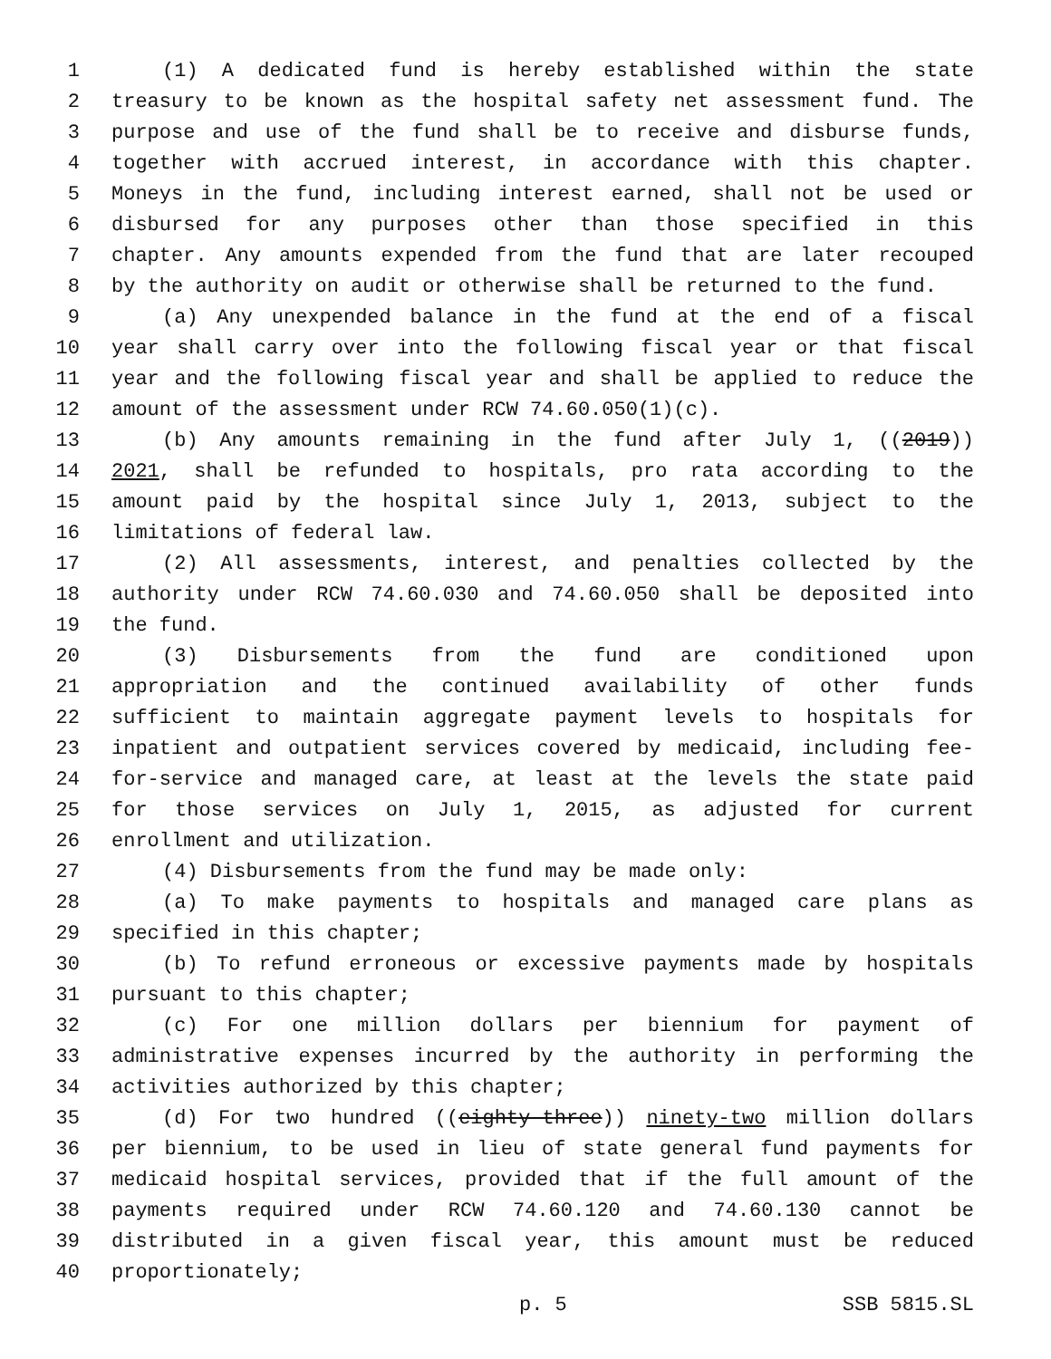1 (1) A dedicated fund is hereby established within the state
2 treasury to be known as the hospital safety net assessment fund. The
3 purpose and use of the fund shall be to receive and disburse funds,
4 together with accrued interest, in accordance with this chapter.
5 Moneys in the fund, including interest earned, shall not be used or
6 disbursed for any purposes other than those specified in this
7 chapter. Any amounts expended from the fund that are later recouped
8 by the authority on audit or otherwise shall be returned to the fund.
9 (a) Any unexpended balance in the fund at the end of a fiscal
10 year shall carry over into the following fiscal year or that fiscal
11 year and the following fiscal year and shall be applied to reduce the
12 amount of the assessment under RCW 74.60.050(1)(c).
13 (b) Any amounts remaining in the fund after July 1, ((2019))
14 2021, shall be refunded to hospitals, pro rata according to the
15 amount paid by the hospital since July 1, 2013, subject to the
16 limitations of federal law.
17 (2) All assessments, interest, and penalties collected by the
18 authority under RCW 74.60.030 and 74.60.050 shall be deposited into
19 the fund.
20 (3) Disbursements from the fund are conditioned upon
21 appropriation and the continued availability of other funds
22 sufficient to maintain aggregate payment levels to hospitals for
23 inpatient and outpatient services covered by medicaid, including fee-
24 for-service and managed care, at least at the levels the state paid
25 for those services on July 1, 2015, as adjusted for current
26 enrollment and utilization.
27 (4) Disbursements from the fund may be made only:
28 (a) To make payments to hospitals and managed care plans as
29 specified in this chapter;
30 (b) To refund erroneous or excessive payments made by hospitals
31 pursuant to this chapter;
32 (c) For one million dollars per biennium for payment of
33 administrative expenses incurred by the authority in performing the
34 activities authorized by this chapter;
35 (d) For two hundred ((eighty-three)) ninety-two million dollars
36 per biennium, to be used in lieu of state general fund payments for
37 medicaid hospital services, provided that if the full amount of the
38 payments required under RCW 74.60.120 and 74.60.130 cannot be
39 distributed in a given fiscal year, this amount must be reduced
40 proportionately;
p. 5 SSB 5815.SL